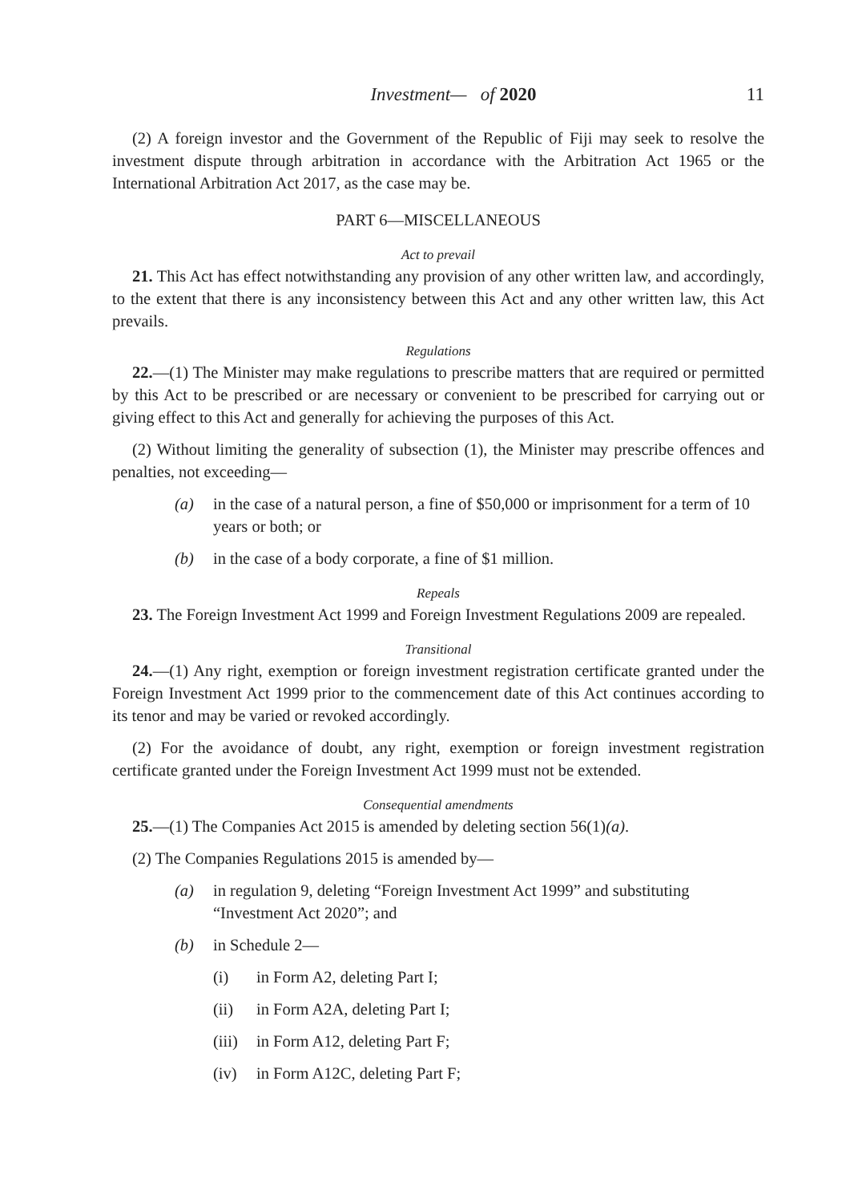Investment— of 2020 11
(2) A foreign investor and the Government of the Republic of Fiji may seek to resolve the investment dispute through arbitration in accordance with the Arbitration Act 1965 or the International Arbitration Act 2017, as the case may be.
PART 6—MISCELLANEOUS
Act to prevail
21. This Act has effect notwithstanding any provision of any other written law, and accordingly, to the extent that there is any inconsistency between this Act and any other written law, this Act prevails.
Regulations
22.—(1) The Minister may make regulations to prescribe matters that are required or permitted by this Act to be prescribed or are necessary or convenient to be prescribed for carrying out or giving effect to this Act and generally for achieving the purposes of this Act.
(2) Without limiting the generality of subsection (1), the Minister may prescribe offences and penalties, not exceeding—
(a) in the case of a natural person, a fine of $50,000 or imprisonment for a term of 10 years or both; or
(b) in the case of a body corporate, a fine of $1 million.
Repeals
23. The Foreign Investment Act 1999 and Foreign Investment Regulations 2009 are repealed.
Transitional
24.—(1) Any right, exemption or foreign investment registration certificate granted under the Foreign Investment Act 1999 prior to the commencement date of this Act continues according to its tenor and may be varied or revoked accordingly.
(2) For the avoidance of doubt, any right, exemption or foreign investment registration certificate granted under the Foreign Investment Act 1999 must not be extended.
Consequential amendments
25.—(1) The Companies Act 2015 is amended by deleting section 56(1)(a).
(2) The Companies Regulations 2015 is amended by—
(a) in regulation 9, deleting “Foreign Investment Act 1999” and substituting “Investment Act 2020”; and
(b) in Schedule 2—
(i) in Form A2, deleting Part I;
(ii) in Form A2A, deleting Part I;
(iii) in Form A12, deleting Part F;
(iv) in Form A12C, deleting Part F;